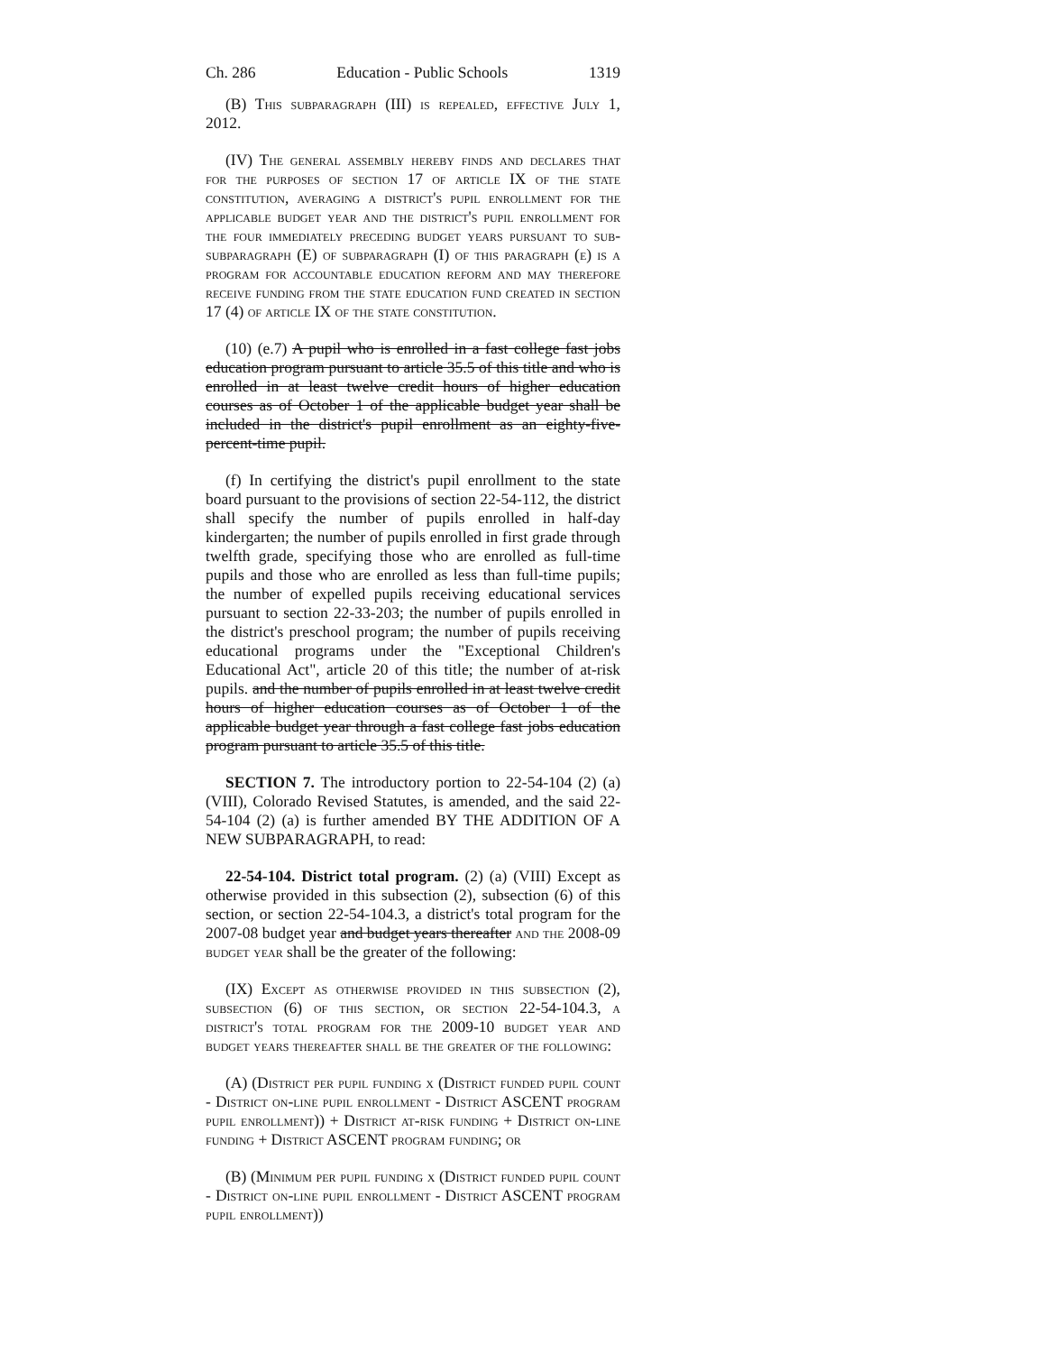Ch. 286 Education - Public Schools 1319
(B) This subparagraph (III) is repealed, effective July 1, 2012.
(IV) The general assembly hereby finds and declares that for the purposes of section 17 of article IX of the state constitution, averaging a district's pupil enrollment for the applicable budget year and the district's pupil enrollment for the four immediately preceding budget years pursuant to sub-subparagraph (E) of subparagraph (I) of this paragraph (e) is a program for accountable education reform and may therefore receive funding from the state education fund created in section 17 (4) of article IX of the state constitution.
(10) (e.7) A pupil who is enrolled in a fast college fast jobs education program pursuant to article 35.5 of this title and who is enrolled in at least twelve credit hours of higher education courses as of October 1 of the applicable budget year shall be included in the district's pupil enrollment as an eighty-five-percent-time pupil.
(f) In certifying the district's pupil enrollment to the state board pursuant to the provisions of section 22-54-112, the district shall specify the number of pupils enrolled in half-day kindergarten; the number of pupils enrolled in first grade through twelfth grade, specifying those who are enrolled as full-time pupils and those who are enrolled as less than full-time pupils; the number of expelled pupils receiving educational services pursuant to section 22-33-203; the number of pupils enrolled in the district's preschool program; the number of pupils receiving educational programs under the "Exceptional Children's Educational Act", article 20 of this title; the number of at-risk pupils. and the number of pupils enrolled in at least twelve credit hours of higher education courses as of October 1 of the applicable budget year through a fast college fast jobs education program pursuant to article 35.5 of this title.
SECTION 7. The introductory portion to 22-54-104 (2) (a) (VIII), Colorado Revised Statutes, is amended, and the said 22-54-104 (2) (a) is further amended BY THE ADDITION OF A NEW SUBPARAGRAPH, to read:
22-54-104. District total program. (2) (a) (VIII) Except as otherwise provided in this subsection (2), subsection (6) of this section, or section 22-54-104.3, a district's total program for the 2007-08 budget year and budget years thereafter and the 2008-09 budget year shall be the greater of the following:
(IX) Except as otherwise provided in this subsection (2), subsection (6) of this section, or section 22-54-104.3, a district's total program for the 2009-10 budget year and budget years thereafter shall be the greater of the following:
(A) (District per pupil funding x (District funded pupil count - District on-line pupil enrollment - District ASCENT program pupil enrollment)) + District at-risk funding + District on-line funding + District ASCENT program funding; or
(B) (Minimum per pupil funding x (District funded pupil count - District on-line pupil enrollment - District ASCENT program pupil enrollment))